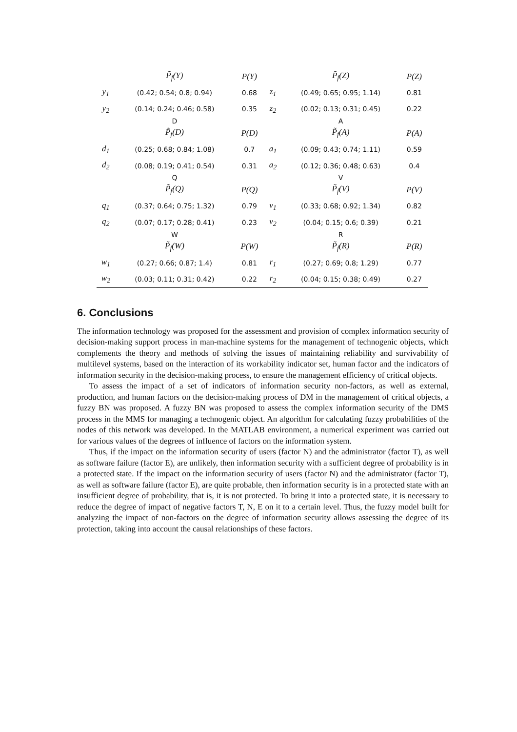| | P̃<sub>f</sub>(Y) | P(Y) | | P̃<sub>f</sub>(Z) | P(Z) |
| y<sub>1</sub> | (0.42; 0.54; 0.8; 0.94) | 0.68 | z<sub>1</sub> | (0.49; 0.65; 0.95; 1.14) | 0.81 |
| y<sub>2</sub> | (0.14; 0.24; 0.46; 0.58) | 0.35 | z<sub>2</sub> | (0.02; 0.13; 0.31; 0.45) | 0.22 |
| | D | | | A | |
| | P̃<sub>f</sub>(D) | P(D) | | P̃<sub>f</sub>(A) | P(A) |
| d<sub>1</sub> | (0.25; 0.68; 0.84; 1.08) | 0.7 | a<sub>1</sub> | (0.09; 0.43; 0.74; 1.11) | 0.59 |
| d<sub>2</sub> | (0.08; 0.19; 0.41; 0.54) | 0.31 | a<sub>2</sub> | (0.12; 0.36; 0.48; 0.63) | 0.4 |
| | Q | | | V | |
| | P̃<sub>f</sub>(Q) | P(Q) | | P̃<sub>f</sub>(V) | P(V) |
| q<sub>1</sub> | (0.37; 0.64; 0.75; 1.32) | 0.79 | v<sub>1</sub> | (0.33; 0.68; 0.92; 1.34) | 0.82 |
| q<sub>2</sub> | (0.07; 0.17; 0.28; 0.41) | 0.23 | v<sub>2</sub> | (0.04; 0.15; 0.6; 0.39) | 0.21 |
| | W | | | R | |
| | P̃<sub>f</sub>(W) | P(W) | | P̃<sub>f</sub>(R) | P(R) |
| w<sub>1</sub> | (0.27; 0.66; 0.87; 1.4) | 0.81 | r<sub>1</sub> | (0.27; 0.69; 0.8; 1.29) | 0.77 |
| w<sub>2</sub> | (0.03; 0.11; 0.31; 0.42) | 0.22 | r<sub>2</sub> | (0.04; 0.15; 0.38; 0.49) | 0.27 |
6. Conclusions
The information technology was proposed for the assessment and provision of complex information security of decision-making support process in man-machine systems for the management of technogenic objects, which complements the theory and methods of solving the issues of maintaining reliability and survivability of multilevel systems, based on the interaction of its workability indicator set, human factor and the indicators of information security in the decision-making process, to ensure the management efficiency of critical objects.
To assess the impact of a set of indicators of information security non-factors, as well as external, production, and human factors on the decision-making process of DM in the management of critical objects, a fuzzy BN was proposed. A fuzzy BN was proposed to assess the complex information security of the DMS process in the MMS for managing a technogenic object. An algorithm for calculating fuzzy probabilities of the nodes of this network was developed. In the MATLAB environment, a numerical experiment was carried out for various values of the degrees of influence of factors on the information system.
Thus, if the impact on the information security of users (factor N) and the administrator (factor T), as well as software failure (factor E), are unlikely, then information security with a sufficient degree of probability is in a protected state. If the impact on the information security of users (factor N) and the administrator (factor T), as well as software failure (factor E), are quite probable, then information security is in a protected state with an insufficient degree of probability, that is, it is not protected. To bring it into a protected state, it is necessary to reduce the degree of impact of negative factors T, N, E on it to a certain level. Thus, the fuzzy model built for analyzing the impact of non-factors on the degree of information security allows assessing the degree of its protection, taking into account the causal relationships of these factors.